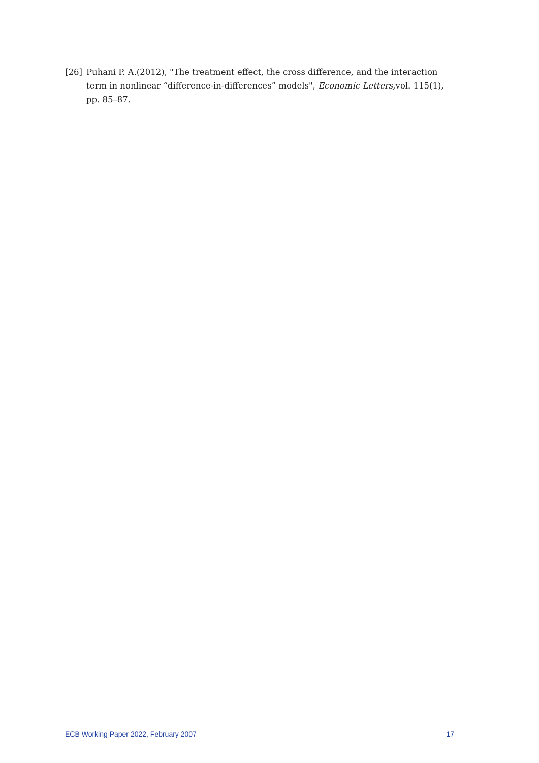[26] Puhani P. A.(2012), "The treatment effect, the cross difference, and the interaction term in nonlinear “difference-in-differences” models", Economic Letters,vol. 115(1), pp. 85–87.
ECB Working Paper 2022, February 2007 17